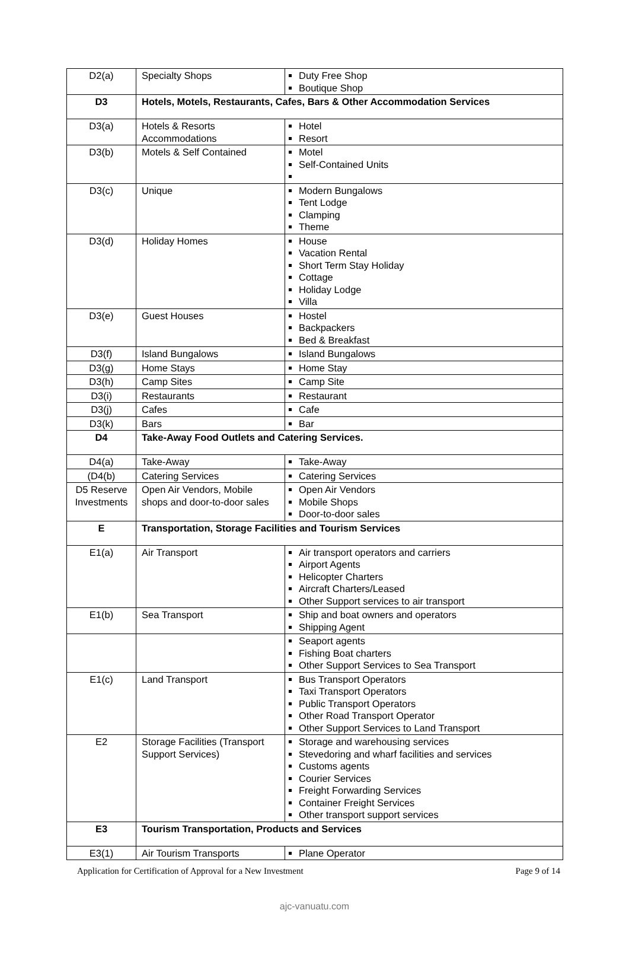| D2(a) | Specialty Shops | Duty Free Shop Boutique Shop |
| D3 | Hotels, Motels, Restaurants, Cafes, Bars & Other Accommodation Services | |
| D3(a) | Hotels & Resorts Accommodations | Hotel Resort |
| D3(b) | Motels & Self Contained | Motel Self-Contained Units |
| D3(c) | Unique | Modern Bungalows Tent Lodge Clamping Theme |
| D3(d) | Holiday Homes | House Vacation Rental Short Term Stay Holiday Cottage Holiday Lodge Villa |
| D3(e) | Guest Houses | Hostel Backpackers Bed & Breakfast |
| D3(f) | Island Bungalows | Island Bungalows |
| D3(g) | Home Stays | Home Stay |
| D3(h) | Camp Sites | Camp Site |
| D3(i) | Restaurants | Restaurant |
| D3(j) | Cafes | Cafe |
| D3(k) | Bars | Bar |
| D4 | Take-Away Food Outlets and Catering Services. | |
| D4(a) | Take-Away | Take-Away |
| (D4(b) | Catering Services | Catering Services |
| D5 Reserve Investments | Open Air Vendors, Mobile shops and door-to-door sales | Open Air Vendors Mobile Shops Door-to-door sales |
| E | Transportation, Storage Facilities and Tourism Services | |
| E1(a) | Air Transport | Air transport operators and carriers Airport Agents Helicopter Charters Aircraft Charters/Leased Other Support services to air transport |
| E1(b) | Sea Transport | Ship and boat owners and operators Shipping Agent |
| | | Seaport agents Fishing Boat charters Other Support Services to Sea Transport |
| E1(c) | Land Transport | Bus Transport Operators Taxi Transport Operators Public Transport Operators Other Road Transport Operator Other Support Services to Land Transport |
| E2 | Storage Facilities (Transport Support Services) | Storage and warehousing services Stevedoring and wharf facilities and services Customs agents Courier Services Freight Forwarding Services Container Freight Services Other transport support services |
| E3 | Tourism Transportation, Products and Services | |
| E3(1) | Air Tourism Transports | Plane Operator |
Application for Certification of Approval for a New Investment Page 9 of 14
ajc-vanuatu.com